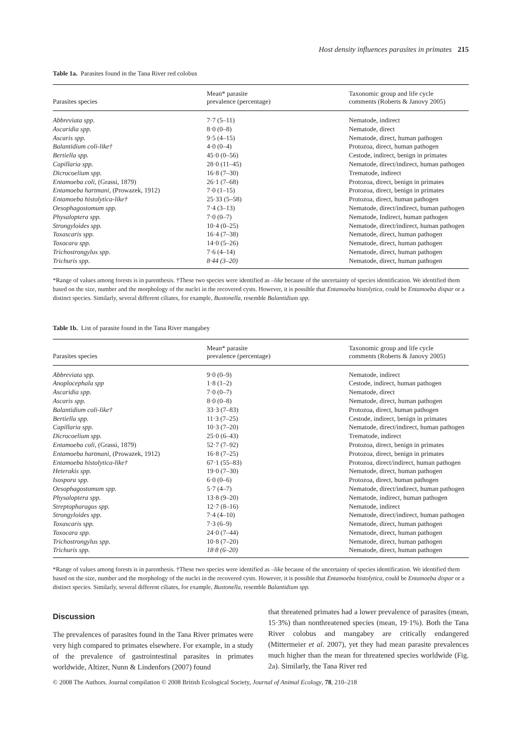Host density influences parasites in primates 215
Table 1a. Parasites found in the Tana River red colobus
| Parasites species | Mean* parasite prevalence (percentage) | Taxonomic group and life cycle comments (Roberts & Janovy 2005) |
| --- | --- | --- |
| Abbreviata spp. | 7·7 (5–11) | Nematode, indirect |
| Ascaridia spp. | 8·0 (0–8) | Nematode, direct |
| Ascaris spp. | 9·5 (4–15) | Nematode, direct, human pathogen |
| Balantidium coli-like† | 4·0 (0–4) | Protozoa, direct, human pathogen |
| Bertiella spp. | 45·0 (0–56) | Cestode, indirect, benign in primates |
| Capillaria spp. | 28·0 (11–45) | Nematode, direct/indirect, human pathogen |
| Dicrocoelium spp. | 16·8 (7–30) | Trematode, indirect |
| Entamoeba coli, (Grassi, 1879) | 26·1 (7–68) | Protozoa, direct, benign in primates |
| Entamoeba hartmani, (Prowazek, 1912) | 7·0 (1–15) | Protozoa, direct, benign in primates |
| Entamoeba histolytica-like† | 25·33 (5–58) | Protozoa, direct, human pathogen |
| Oesophagostomum spp. | 7·4 (3–13) | Nematode, direct/indirect, human pathogen |
| Physaloptera spp. | 7·0 (0–7) | Nematode, Indirect, human pathogen |
| Strongyloides spp. | 10·4 (0–25) | Nematode, direct/indirect, human pathogen |
| Toxascaris spp. | 16·4 (7–38) | Nematode, direct, human pathogen |
| Toxocara spp. | 14·0 (5–26) | Nematode, direct, human pathogen |
| Trichostrongylus spp. | 7·6 (4–14) | Nematode, direct, human pathogen |
| Trichuris spp. | 8·44 (3–20) | Nematode, direct, human pathogen |
*Range of values among forests is in parenthesis. †These two species were identified as –like because of the uncertainty of species identification. We identified them based on the size, number and the morphology of the nuclei in the recovered cysts. However, it is possible that Entamoeba histolytica, could be Entamoeba dispar or a distinct species. Similarly, several different ciliates, for example, Buxtonella, resemble Balantidium spp.
Table 1b. List of parasite found in the Tana River mangabey
| Parasites species | Mean* parasite prevalence (percentage) | Taxonomic group and life cycle comments (Roberts & Janovy 2005) |
| --- | --- | --- |
| Abbreviata spp. | 9·0 (0–9) | Nematode, indirect |
| Anoplocephala spp | 1·8 (1–2) | Cestode, indirect, human pathogen |
| Ascaridia spp. | 7·0 (0–7) | Nematode, direct |
| Ascaris spp. | 8·0 (0–8) | Nematode, direct, human pathogen |
| Balantidium coli-like† | 33·3 (7–83) | Protozoa, direct, human pathogen |
| Bertiella spp. | 11·3 (7–25) | Cestode, indirect, benign in primates |
| Capillaria spp. | 10·3 (7–20) | Nematode, direct/indirect, human pathogen |
| Dicrocoelium spp. | 25·0 (6–43) | Trematode, indirect |
| Entamoeba coli, (Grassi, 1879) | 52·7 (7–92) | Protozoa, direct, benign in primates |
| Entamoeba hartmani, (Prowazek, 1912) | 16·8 (7–25) | Protozoa, direct, benign in primates |
| Entamoeba histolytica-like† | 67·1 (55–83) | Protozoa, direct/indirect, human pathogen |
| Heterakis spp. | 19·0 (7–30) | Nematode, direct, human pathogen |
| Isospora spp. | 6·0 (0–6) | Protozoa, direct, human pathogen |
| Oesophagostomum spp. | 5·7 (4–7) | Nematode, direct/indirect, human pathogen |
| Physaloptera spp. | 13·8 (9–20) | Nematode, indirect, human pathogen |
| Streptopharagus spp. | 12·7 (8–16) | Nematode, indirect |
| Strongyloides spp. | 7·4 (4–10) | Nematode, direct/indirect, human pathogen |
| Toxascaris spp. | 7·3 (6–9) | Nematode, direct, human pathogen |
| Toxocara spp. | 24·0 (7–44) | Nematode, direct, human pathogen |
| Trichostrongylus spp. | 10·8 (7–20) | Nematode, direct, human pathogen |
| Trichuris spp. | 18·8 (6–20) | Nematode, direct, human pathogen |
*Range of values among forests is in parenthesis. †These two species were identified as –like because of the uncertainty of species identification. We identified them based on the size, number and the morphology of the nuclei in the recovered cysts. However, it is possible that Entamoeba histolytica, could be Entamoeba dispar or a distinct species. Similarly, several different ciliates, for example, Buxtonella, resemble Balantidium spp.
Discussion
The prevalences of parasites found in the Tana River primates were very high compared to primates elsewhere. For example, in a study of the prevalence of gastrointestinal parasites in primates worldwide, Altizer, Nunn & Lindenfors (2007) found
that threatened primates had a lower prevalence of parasites (mean, 15·3%) than nonthreatened species (mean, 19·1%). Both the Tana River colobus and mangabey are critically endangered (Mittermeier et al. 2007), yet they had mean parasite prevalences much higher than the mean for threatened species worldwide (Fig. 2a). Similarly, the Tana River red
© 2008 The Authors. Journal compilation © 2008 British Ecological Society, Journal of Animal Ecology, 78, 210–218